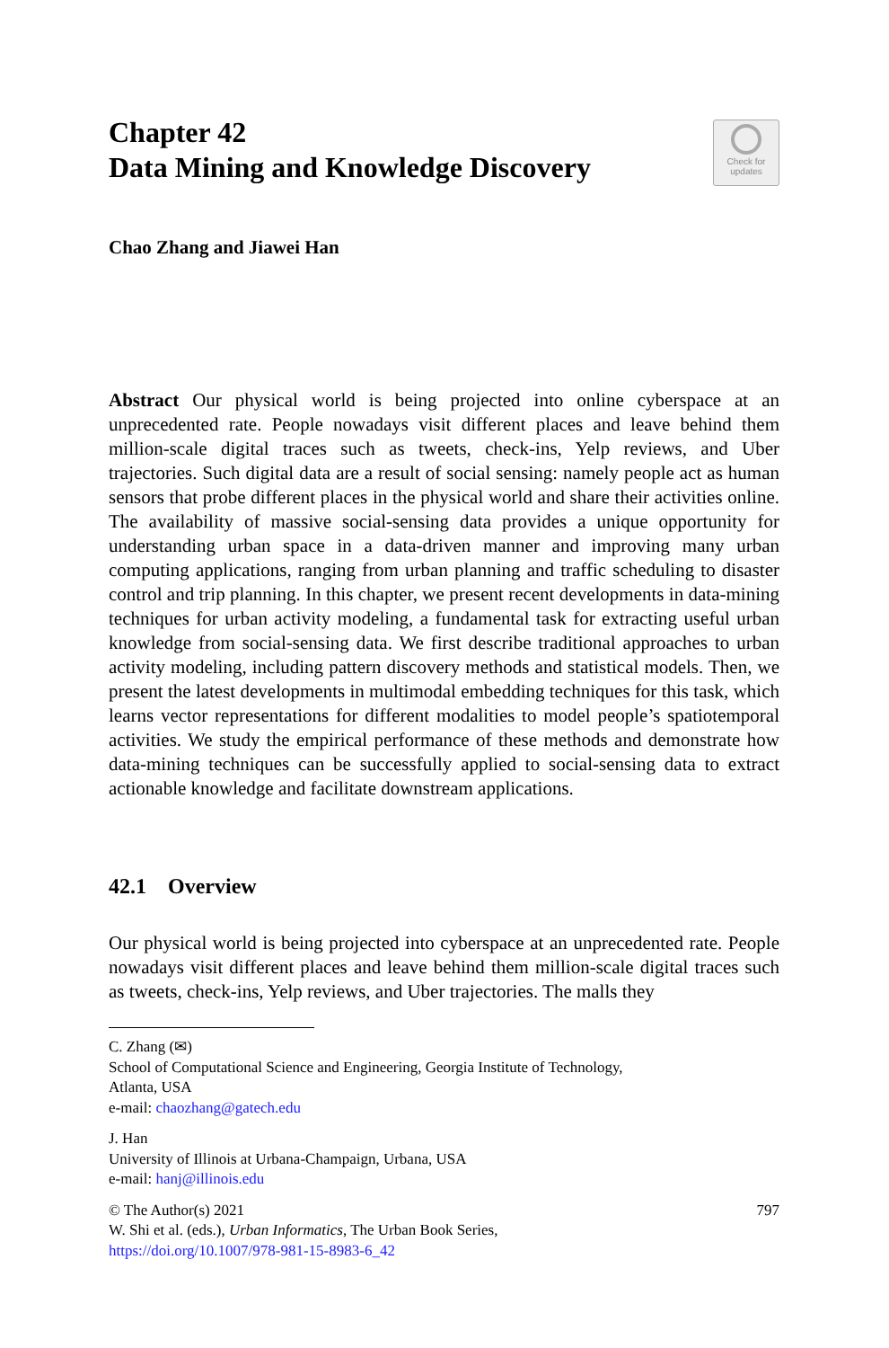Chapter 42
Data Mining and Knowledge Discovery
Check for
updates
Chao Zhang and Jiawei Han
Abstract Our physical world is being projected into online cyberspace at an unprecedented rate. People nowadays visit different places and leave behind them million-scale digital traces such as tweets, check-ins, Yelp reviews, and Uber trajectories. Such digital data are a result of social sensing: namely people act as human sensors that probe different places in the physical world and share their activities online. The availability of massive social-sensing data provides a unique opportunity for understanding urban space in a data-driven manner and improving many urban computing applications, ranging from urban planning and traffic scheduling to disaster control and trip planning. In this chapter, we present recent developments in data-mining techniques for urban activity modeling, a fundamental task for extracting useful urban knowledge from social-sensing data. We first describe traditional approaches to urban activity modeling, including pattern discovery methods and statistical models. Then, we present the latest developments in multimodal embedding techniques for this task, which learns vector representations for different modalities to model people’s spatiotemporal activities. We study the empirical performance of these methods and demonstrate how data-mining techniques can be successfully applied to social-sensing data to extract actionable knowledge and facilitate downstream applications.
42.1 Overview
Our physical world is being projected into cyberspace at an unprecedented rate. People nowadays visit different places and leave behind them million-scale digital traces such as tweets, check-ins, Yelp reviews, and Uber trajectories. The malls they
C. Zhang (✉)
School of Computational Science and Engineering, Georgia Institute of Technology,
Atlanta, USA
e-mail: chaozhang@gatech.edu
J. Han
University of Illinois at Urbana-Champaign, Urbana, USA
e-mail: hanj@illinois.edu
© The Author(s) 2021
W. Shi et al. (eds.), Urban Informatics, The Urban Book Series,
https://doi.org/10.1007/978-981-15-8983-6_42
797